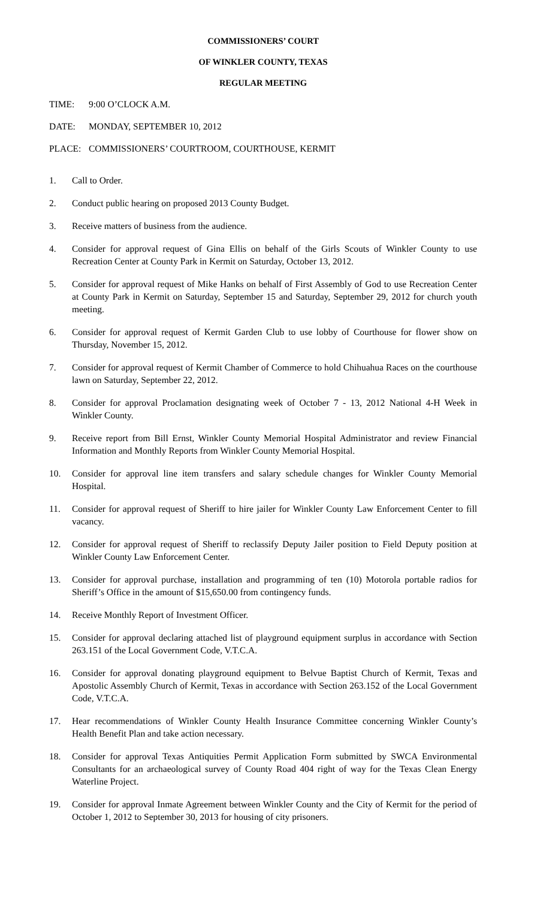COMMISSIONERS’ COURT
OF WINKLER COUNTY, TEXAS
REGULAR MEETING
TIME: 9:00 O’CLOCK A.M.
DATE: MONDAY, SEPTEMBER 10, 2012
PLACE: COMMISSIONERS’ COURTROOM, COURTHOUSE, KERMIT
1. Call to Order.
2. Conduct public hearing on proposed 2013 County Budget.
3. Receive matters of business from the audience.
4. Consider for approval request of Gina Ellis on behalf of the Girls Scouts of Winkler County to use Recreation Center at County Park in Kermit on Saturday, October 13, 2012.
5. Consider for approval request of Mike Hanks on behalf of First Assembly of God to use Recreation Center at County Park in Kermit on Saturday, September 15 and Saturday, September 29, 2012 for church youth meeting.
6. Consider for approval request of Kermit Garden Club to use lobby of Courthouse for flower show on Thursday, November 15, 2012.
7. Consider for approval request of Kermit Chamber of Commerce to hold Chihuahua Races on the courthouse lawn on Saturday, September 22, 2012.
8. Consider for approval Proclamation designating week of October 7 - 13, 2012 National 4-H Week in Winkler County.
9. Receive report from Bill Ernst, Winkler County Memorial Hospital Administrator and review Financial Information and Monthly Reports from Winkler County Memorial Hospital.
10. Consider for approval line item transfers and salary schedule changes for Winkler County Memorial Hospital.
11. Consider for approval request of Sheriff to hire jailer for Winkler County Law Enforcement Center to fill vacancy.
12. Consider for approval request of Sheriff to reclassify Deputy Jailer position to Field Deputy position at Winkler County Law Enforcement Center.
13. Consider for approval purchase, installation and programming of ten (10) Motorola portable radios for Sheriff’s Office in the amount of $15,650.00 from contingency funds.
14. Receive Monthly Report of Investment Officer.
15. Consider for approval declaring attached list of playground equipment surplus in accordance with Section 263.151 of the Local Government Code, V.T.C.A.
16. Consider for approval donating playground equipment to Belvue Baptist Church of Kermit, Texas and Apostolic Assembly Church of Kermit, Texas in accordance with Section 263.152 of the Local Government Code, V.T.C.A.
17. Hear recommendations of Winkler County Health Insurance Committee concerning Winkler County’s Health Benefit Plan and take action necessary.
18. Consider for approval Texas Antiquities Permit Application Form submitted by SWCA Environmental Consultants for an archaeological survey of County Road 404 right of way for the Texas Clean Energy Waterline Project.
19. Consider for approval Inmate Agreement between Winkler County and the City of Kermit for the period of October 1, 2012 to September 30, 2013 for housing of city prisoners.